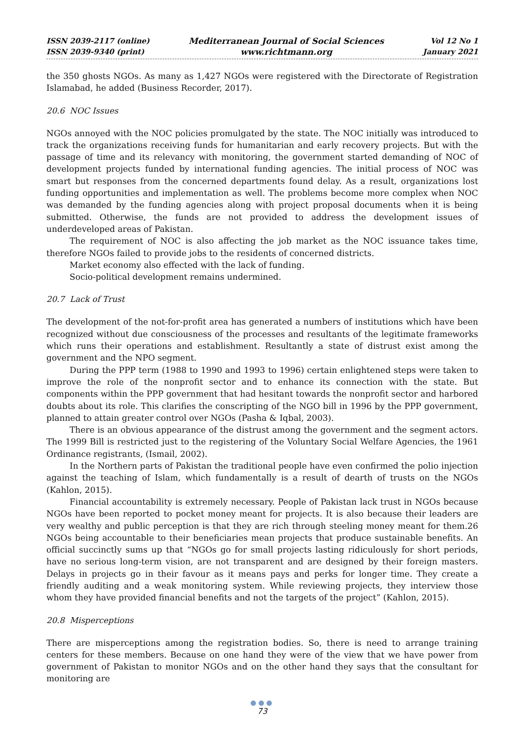ISSN 2039-2117 (online)
ISSN 2039-9340 (print)
Mediterranean Journal of Social Sciences
www.richtmann.org
Vol 12 No 1
January 2021
the 350 ghosts NGOs. As many as 1,427 NGOs were registered with the Directorate of Registration Islamabad, he added (Business Recorder, 2017).
20.6 NOC Issues
NGOs annoyed with the NOC policies promulgated by the state. The NOC initially was introduced to track the organizations receiving funds for humanitarian and early recovery projects. But with the passage of time and its relevancy with monitoring, the government started demanding of NOC of development projects funded by international funding agencies. The initial process of NOC was smart but responses from the concerned departments found delay. As a result, organizations lost funding opportunities and implementation as well. The problems become more complex when NOC was demanded by the funding agencies along with project proposal documents when it is being submitted. Otherwise, the funds are not provided to address the development issues of underdeveloped areas of Pakistan.
The requirement of NOC is also affecting the job market as the NOC issuance takes time, therefore NGOs failed to provide jobs to the residents of concerned districts.
Market economy also effected with the lack of funding.
Socio-political development remains undermined.
20.7 Lack of Trust
The development of the not-for-profit area has generated a numbers of institutions which have been recognized without due consciousness of the processes and resultants of the legitimate frameworks which runs their operations and establishment. Resultantly a state of distrust exist among the government and the NPO segment.
During the PPP term (1988 to 1990 and 1993 to 1996) certain enlightened steps were taken to improve the role of the nonprofit sector and to enhance its connection with the state. But components within the PPP government that had hesitant towards the nonprofit sector and harbored doubts about its role. This clarifies the conscripting of the NGO bill in 1996 by the PPP government, planned to attain greater control over NGOs (Pasha & Iqbal, 2003).
There is an obvious appearance of the distrust among the government and the segment actors. The 1999 Bill is restricted just to the registering of the Voluntary Social Welfare Agencies, the 1961 Ordinance registrants, (Ismail, 2002).
In the Northern parts of Pakistan the traditional people have even confirmed the polio injection against the teaching of Islam, which fundamentally is a result of dearth of trusts on the NGOs (Kahlon, 2015).
Financial accountability is extremely necessary. People of Pakistan lack trust in NGOs because NGOs have been reported to pocket money meant for projects. It is also because their leaders are very wealthy and public perception is that they are rich through steeling money meant for them.26 NGOs being accountable to their beneficiaries mean projects that produce sustainable benefits. An official succinctly sums up that “NGOs go for small projects lasting ridiculously for short periods, have no serious long-term vision, are not transparent and are designed by their foreign masters. Delays in projects go in their favour as it means pays and perks for longer time. They create a friendly auditing and a weak monitoring system. While reviewing projects, they interview those whom they have provided financial benefits and not the targets of the project” (Kahlon, 2015).
20.8 Misperceptions
There are misperceptions among the registration bodies. So, there is need to arrange training centers for these members. Because on one hand they were of the view that we have power from government of Pakistan to monitor NGOs and on the other hand they says that the consultant for monitoring are
●●●
73